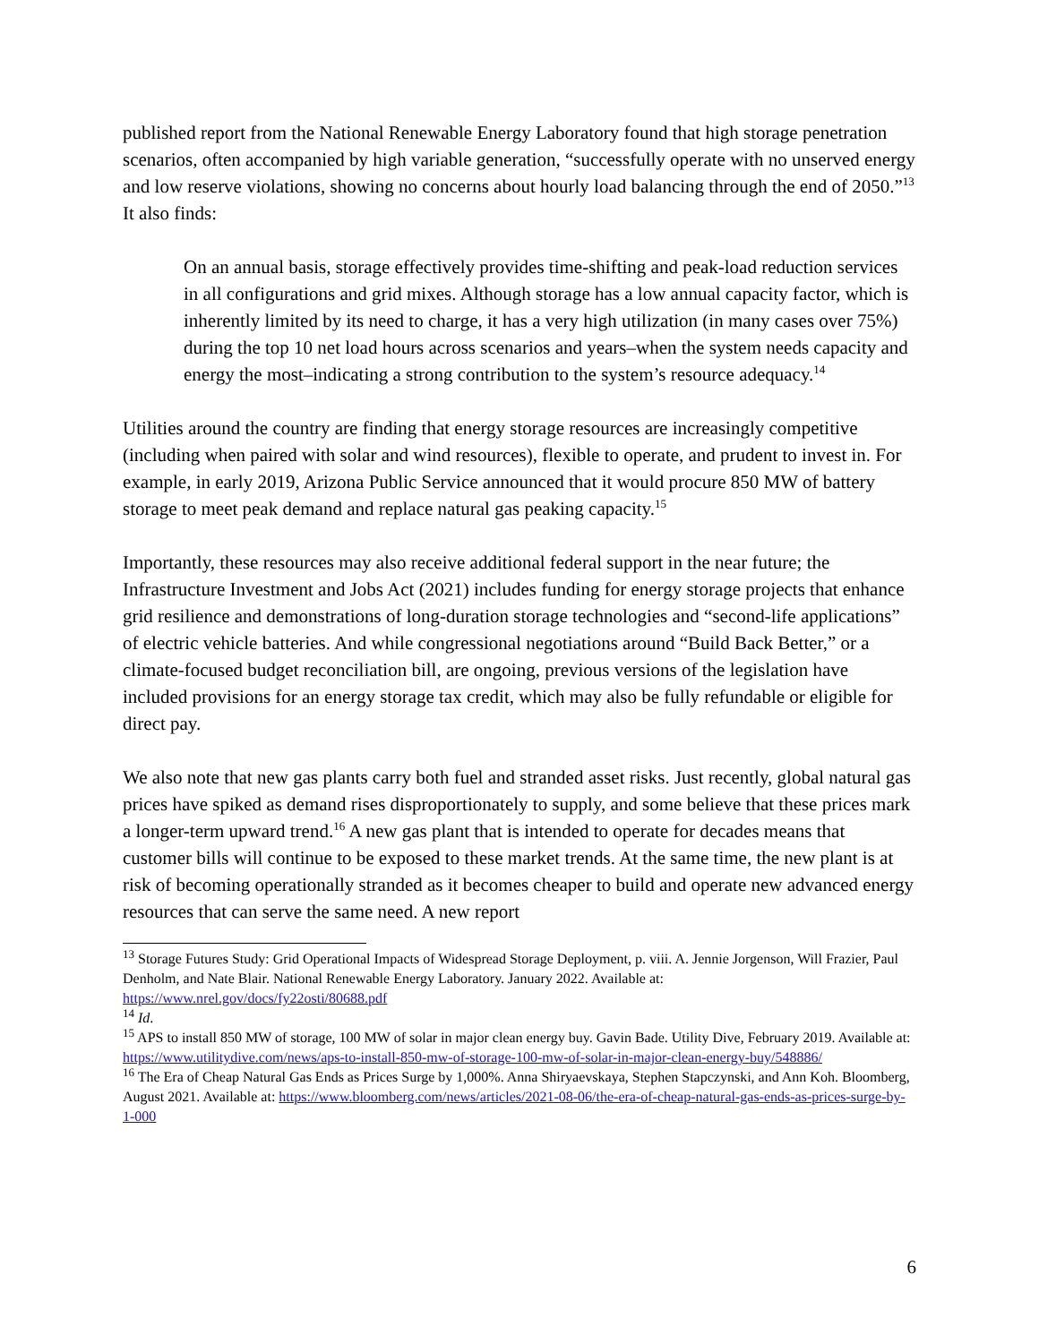published report from the National Renewable Energy Laboratory found that high storage penetration scenarios, often accompanied by high variable generation, “successfully operate with no unserved energy and low reserve violations, showing no concerns about hourly load balancing through the end of 2050.”<sup>13</sup> It also finds:
On an annual basis, storage effectively provides time-shifting and peak-load reduction services in all configurations and grid mixes. Although storage has a low annual capacity factor, which is inherently limited by its need to charge, it has a very high utilization (in many cases over 75%) during the top 10 net load hours across scenarios and years–when the system needs capacity and energy the most–indicating a strong contribution to the system’s resource adequacy.<sup>14</sup>
Utilities around the country are finding that energy storage resources are increasingly competitive (including when paired with solar and wind resources), flexible to operate, and prudent to invest in. For example, in early 2019, Arizona Public Service announced that it would procure 850 MW of battery storage to meet peak demand and replace natural gas peaking capacity.<sup>15</sup>
Importantly, these resources may also receive additional federal support in the near future; the Infrastructure Investment and Jobs Act (2021) includes funding for energy storage projects that enhance grid resilience and demonstrations of long-duration storage technologies and “second-life applications” of electric vehicle batteries. And while congressional negotiations around “Build Back Better,” or a climate-focused budget reconciliation bill, are ongoing, previous versions of the legislation have included provisions for an energy storage tax credit, which may also be fully refundable or eligible for direct pay.
We also note that new gas plants carry both fuel and stranded asset risks. Just recently, global natural gas prices have spiked as demand rises disproportionately to supply, and some believe that these prices mark a longer-term upward trend.<sup>16</sup> A new gas plant that is intended to operate for decades means that customer bills will continue to be exposed to these market trends. At the same time, the new plant is at risk of becoming operationally stranded as it becomes cheaper to build and operate new advanced energy resources that can serve the same need. A new report
<sup>13</sup> Storage Futures Study: Grid Operational Impacts of Widespread Storage Deployment, p. viii. A. Jennie Jorgenson, Will Frazier, Paul Denholm, and Nate Blair. National Renewable Energy Laboratory. January 2022. Available at: https://www.nrel.gov/docs/fy22osti/80688.pdf
<sup>14</sup> Id.
<sup>15</sup> APS to install 850 MW of storage, 100 MW of solar in major clean energy buy. Gavin Bade. Utility Dive, February 2019. Available at: https://www.utilitydive.com/news/aps-to-install-850-mw-of-storage-100-mw-of-solar-in-major-clean-energy-buy/548886/
<sup>16</sup> The Era of Cheap Natural Gas Ends as Prices Surge by 1,000%. Anna Shiryaevskaya, Stephen Stapczynski, and Ann Koh. Bloomberg, August 2021. Available at: https://www.bloomberg.com/news/articles/2021-08-06/the-era-of-cheap-natural-gas-ends-as-prices-surge-by-1-000
6